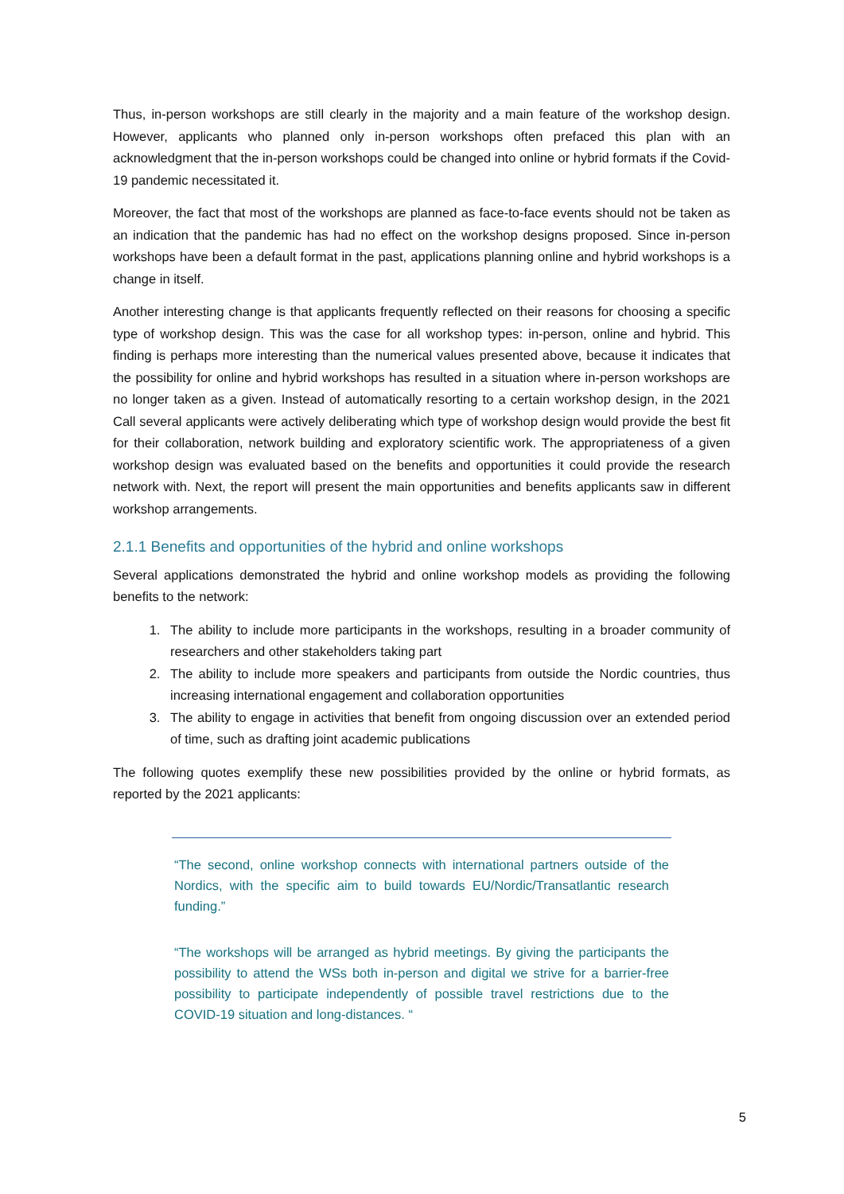Thus, in-person workshops are still clearly in the majority and a main feature of the workshop design. However, applicants who planned only in-person workshops often prefaced this plan with an acknowledgment that the in-person workshops could be changed into online or hybrid formats if the Covid-19 pandemic necessitated it.
Moreover, the fact that most of the workshops are planned as face-to-face events should not be taken as an indication that the pandemic has had no effect on the workshop designs proposed. Since in-person workshops have been a default format in the past, applications planning online and hybrid workshops is a change in itself.
Another interesting change is that applicants frequently reflected on their reasons for choosing a specific type of workshop design. This was the case for all workshop types: in-person, online and hybrid. This finding is perhaps more interesting than the numerical values presented above, because it indicates that the possibility for online and hybrid workshops has resulted in a situation where in-person workshops are no longer taken as a given. Instead of automatically resorting to a certain workshop design, in the 2021 Call several applicants were actively deliberating which type of workshop design would provide the best fit for their collaboration, network building and exploratory scientific work. The appropriateness of a given workshop design was evaluated based on the benefits and opportunities it could provide the research network with. Next, the report will present the main opportunities and benefits applicants saw in different workshop arrangements.
2.1.1 Benefits and opportunities of the hybrid and online workshops
Several applications demonstrated the hybrid and online workshop models as providing the following benefits to the network:
1. The ability to include more participants in the workshops, resulting in a broader community of researchers and other stakeholders taking part
2. The ability to include more speakers and participants from outside the Nordic countries, thus increasing international engagement and collaboration opportunities
3. The ability to engage in activities that benefit from ongoing discussion over an extended period of time, such as drafting joint academic publications
The following quotes exemplify these new possibilities provided by the online or hybrid formats, as reported by the 2021 applicants:
“The second, online workshop connects with international partners outside of the Nordics, with the specific aim to build towards EU/Nordic/Transatlantic research funding.”
“The workshops will be arranged as hybrid meetings. By giving the participants the possibility to attend the WSs both in-person and digital we strive for a barrier-free possibility to participate independently of possible travel restrictions due to the COVID-19 situation and long-distances. “
5